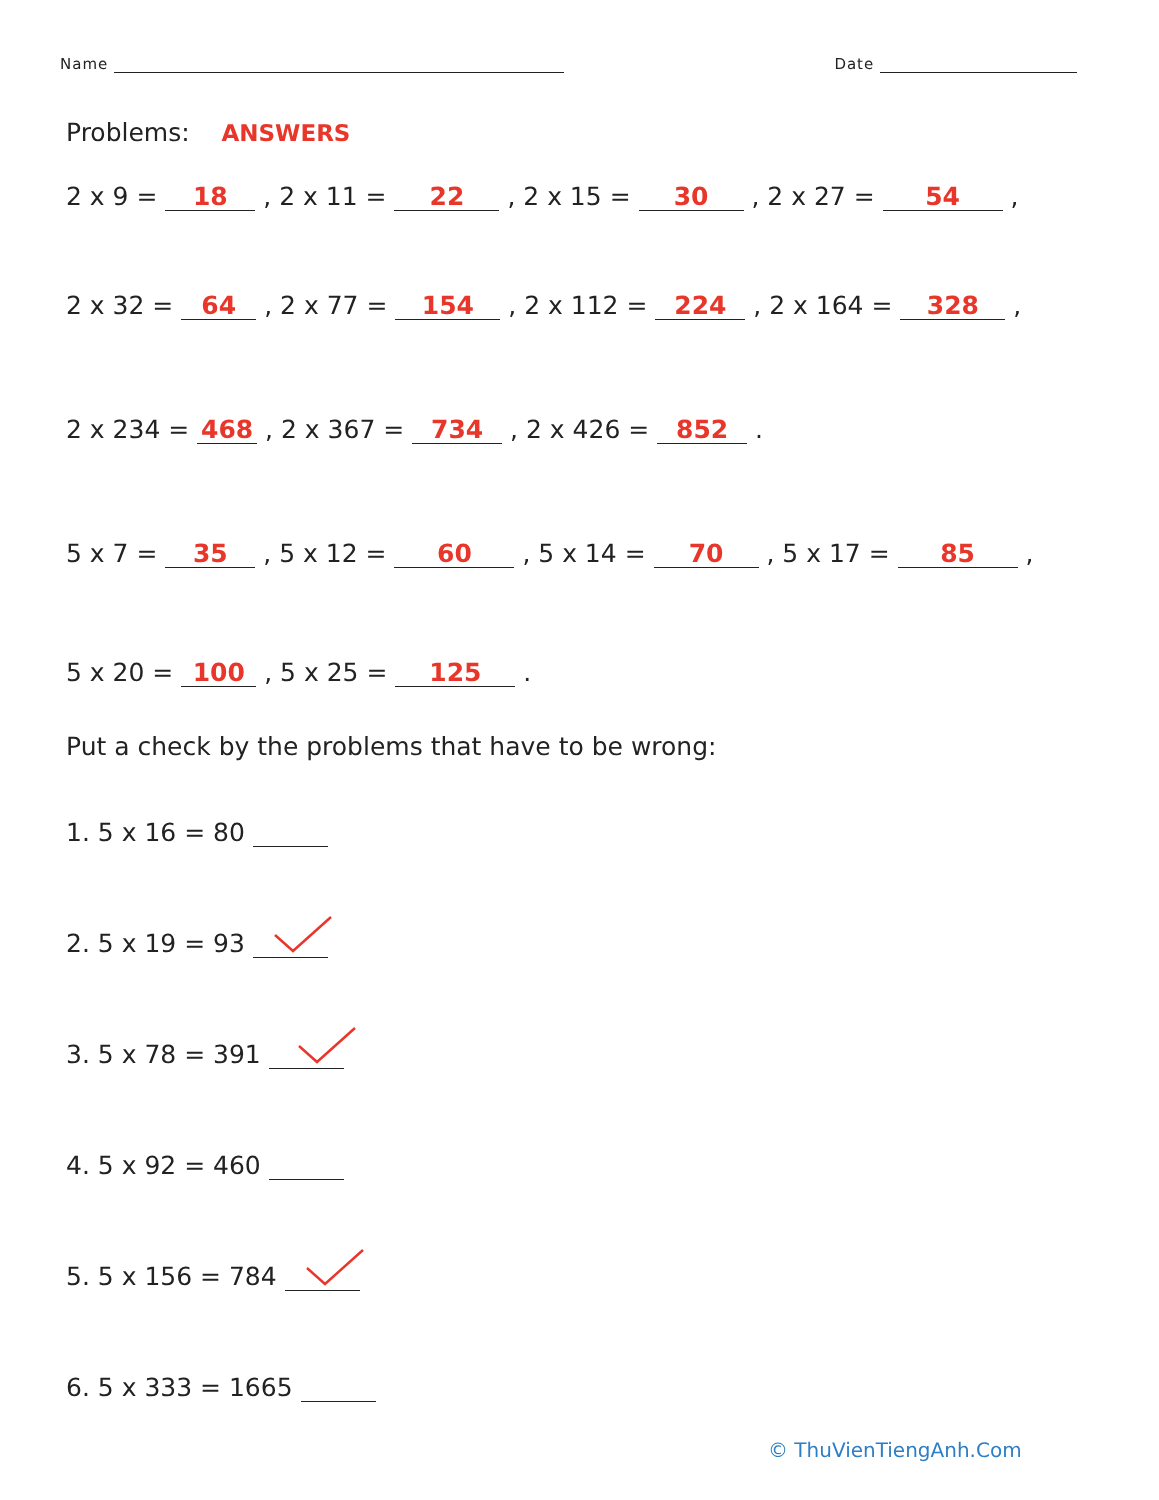Name Date
Problems: ANSWERS
2 x 9 = 18 , 2 x 11 = 22 , 2 x 15 = 30 , 2 x 27 = 54 ,
2 x 32 = 64 , 2 x 77 = 154 , 2 x 112 = 224 , 2 x 164 = 328 ,
2 x 234 = 468 , 2 x 367 = 734 , 2 x 426 = 852 .
5 x 7 = 35 , 5 x 12 = 60 , 5 x 14 = 70 , 5 x 17 = 85 ,
5 x 20 = 100 , 5 x 25 = 125 .
Put a check by the problems that have to be wrong:
1. 5 x 16 = 80
2. 5 x 19 = 93
3. 5 x 78 = 391
4. 5 x 92 = 460
5. 5 x 156 = 784
6. 5 x 333 = 1665
© ThuVienTiengAnh.Com